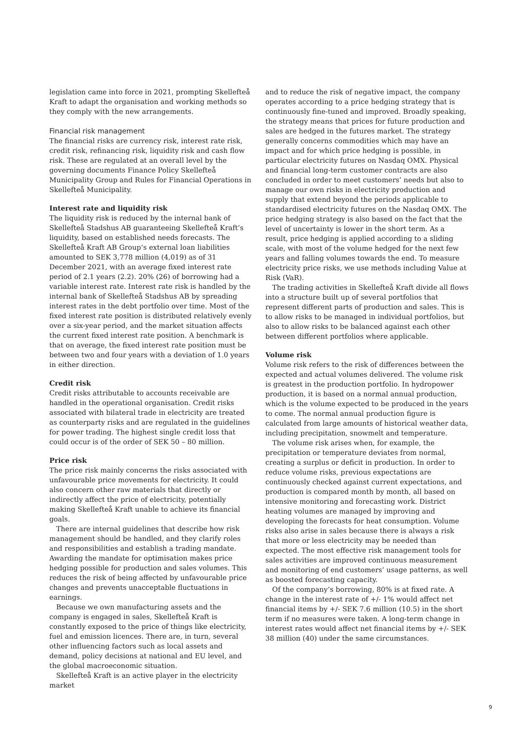legislation came into force in 2021, prompting Skellefteå Kraft to adapt the organisation and working methods so they comply with the new arrangements.
Financial risk management
The financial risks are currency risk, interest rate risk, credit risk, refinancing risk, liquidity risk and cash flow risk. These are regulated at an overall level by the governing documents Finance Policy Skellefteå Municipality Group and Rules for Financial Operations in Skellefteå Municipality.
Interest rate and liquidity risk
The liquidity risk is reduced by the internal bank of Skellefteå Stadshus AB guaranteeing Skellefteå Kraft’s liquidity, based on established needs forecasts. The Skellefteå Kraft AB Group’s external loan liabilities amounted to SEK 3,778 million (4,019) as of 31 December 2021, with an average fixed interest rate period of 2.1 years (2.2). 20% (26) of borrowing had a variable interest rate. Interest rate risk is handled by the internal bank of Skellefteå Stadshus AB by spreading interest rates in the debt portfolio over time. Most of the fixed interest rate position is distributed relatively evenly over a six-year period, and the market situation affects the current fixed interest rate position. A benchmark is that on average, the fixed interest rate position must be between two and four years with a deviation of 1.0 years in either direction.
Credit risk
Credit risks attributable to accounts receivable are handled in the operational organisation. Credit risks associated with bilateral trade in electricity are treated as counterparty risks and are regulated in the guidelines for power trading. The highest single credit loss that could occur is of the order of SEK 50 – 80 million.
Price risk
The price risk mainly concerns the risks associated with unfavourable price movements for electricity. It could also concern other raw materials that directly or indirectly affect the price of electricity, potentially making Skellefteå Kraft unable to achieve its financial goals.
There are internal guidelines that describe how risk management should be handled, and they clarify roles and responsibilities and establish a trading mandate. Awarding the mandate for optimisation makes price hedging possible for production and sales volumes. This reduces the risk of being affected by unfavourable price changes and prevents unacceptable fluctuations in earnings.
Because we own manufacturing assets and the company is engaged in sales, Skellefteå Kraft is constantly exposed to the price of things like electricity, fuel and emission licences. There are, in turn, several other influencing factors such as local assets and demand, policy decisions at national and EU level, and the global macroeconomic situation.
Skellefteå Kraft is an active player in the electricity market
and to reduce the risk of negative impact, the company operates according to a price hedging strategy that is continuously fine-tuned and improved. Broadly speaking, the strategy means that prices for future production and sales are hedged in the futures market. The strategy generally concerns commodities which may have an impact and for which price hedging is possible, in particular electricity futures on Nasdaq OMX. Physical and financial long-term customer contracts are also concluded in order to meet customers’ needs but also to manage our own risks in electricity production and supply that extend beyond the periods applicable to standardised electricity futures on the Nasdaq OMX. The price hedging strategy is also based on the fact that the level of uncertainty is lower in the short term. As a result, price hedging is applied according to a sliding scale, with most of the volume hedged for the next few years and falling volumes towards the end. To measure electricity price risks, we use methods including Value at Risk (VaR).
The trading activities in Skellefteå Kraft divide all flows into a structure built up of several portfolios that represent different parts of production and sales. This is to allow risks to be managed in individual portfolios, but also to allow risks to be balanced against each other between different portfolios where applicable.
Volume risk
Volume risk refers to the risk of differences between the expected and actual volumes delivered. The volume risk is greatest in the production portfolio. In hydropower production, it is based on a normal annual production, which is the volume expected to be produced in the years to come. The normal annual production figure is calculated from large amounts of historical weather data, including precipitation, snowmelt and temperature.
The volume risk arises when, for example, the precipitation or temperature deviates from normal, creating a surplus or deficit in production. In order to reduce volume risks, previous expectations are continuously checked against current expectations, and production is compared month by month, all based on intensive monitoring and forecasting work. District heating volumes are managed by improving and developing the forecasts for heat consumption. Volume risks also arise in sales because there is always a risk that more or less electricity may be needed than expected. The most effective risk management tools for sales activities are improved continuous measurement and monitoring of end customers’ usage patterns, as well as boosted forecasting capacity.
Of the company’s borrowing, 80% is at fixed rate. A change in the interest rate of +/- 1% would affect net financial items by +/- SEK 7.6 million (10.5) in the short term if no measures were taken. A long-term change in interest rates would affect net financial items by +/- SEK 38 million (40) under the same circumstances.
9